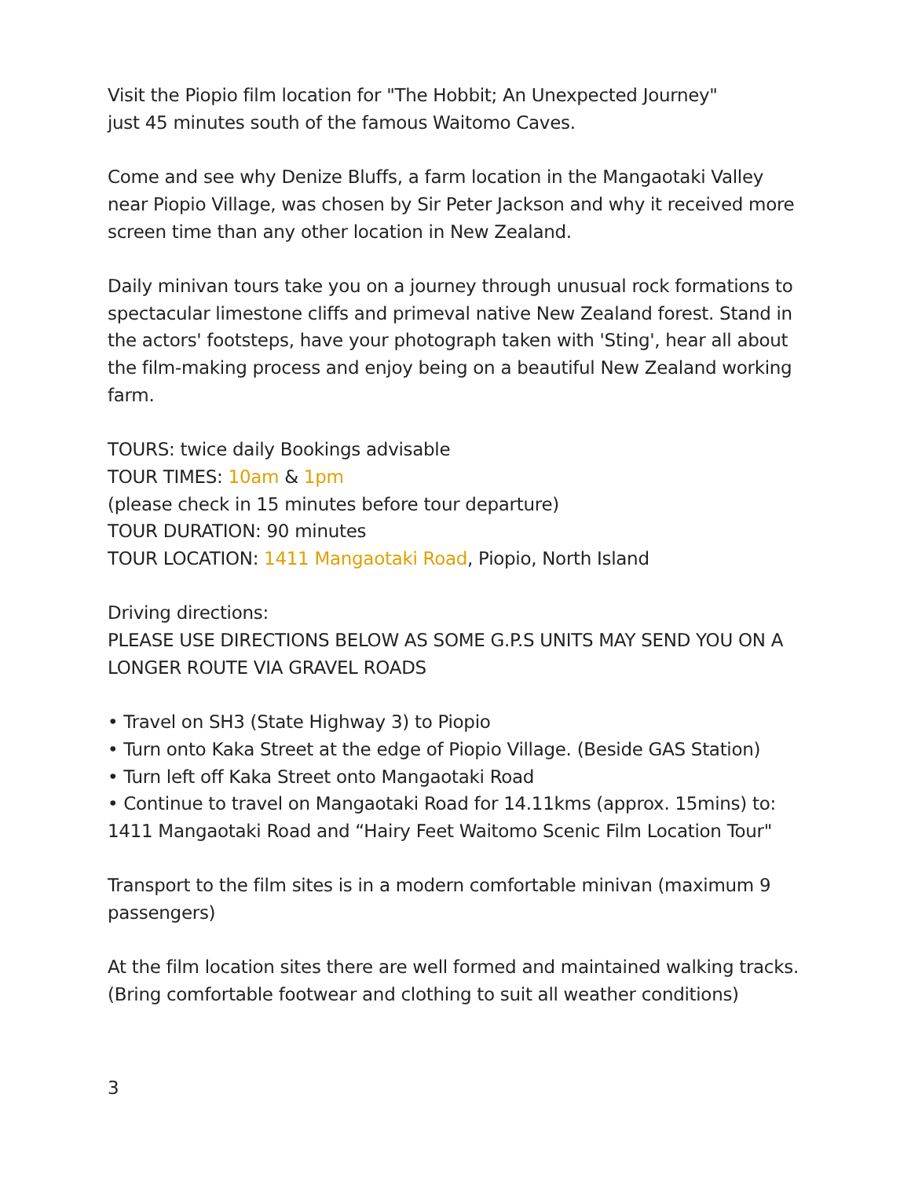Visit the Piopio film location for "The Hobbit; An Unexpected Journey"
just 45 minutes south of the famous Waitomo Caves.
Come and see why Denize Bluffs, a farm location in the Mangaotaki Valley near Piopio Village, was chosen by Sir Peter Jackson and why it received more screen time than any other location in New Zealand.
Daily minivan tours take you on a journey through unusual rock formations to spectacular limestone cliffs and primeval native New Zealand forest. Stand in the actors' footsteps, have your photograph taken with 'Sting', hear all about the film-making process and enjoy being on a beautiful New Zealand working farm.
TOURS: twice daily Bookings advisable
TOUR TIMES: 10am & 1pm
(please check in 15 minutes before tour departure)
TOUR DURATION: 90 minutes
TOUR LOCATION: 1411 Mangaotaki Road, Piopio, North Island
Driving directions:
PLEASE USE DIRECTIONS BELOW AS SOME G.P.S UNITS MAY SEND YOU ON A LONGER ROUTE VIA GRAVEL ROADS
• Travel on SH3 (State Highway 3) to Piopio
• Turn onto Kaka Street at the edge of Piopio Village. (Beside GAS Station)
• Turn left off Kaka Street onto Mangaotaki Road
• Continue to travel on Mangaotaki Road for 14.11kms (approx. 15mins) to: 1411 Mangaotaki Road and “Hairy Feet Waitomo Scenic Film Location Tour"
Transport to the film sites is in a modern comfortable minivan (maximum 9 passengers)
At the film location sites there are well formed and maintained walking tracks. (Bring comfortable footwear and clothing to suit all weather conditions)
3